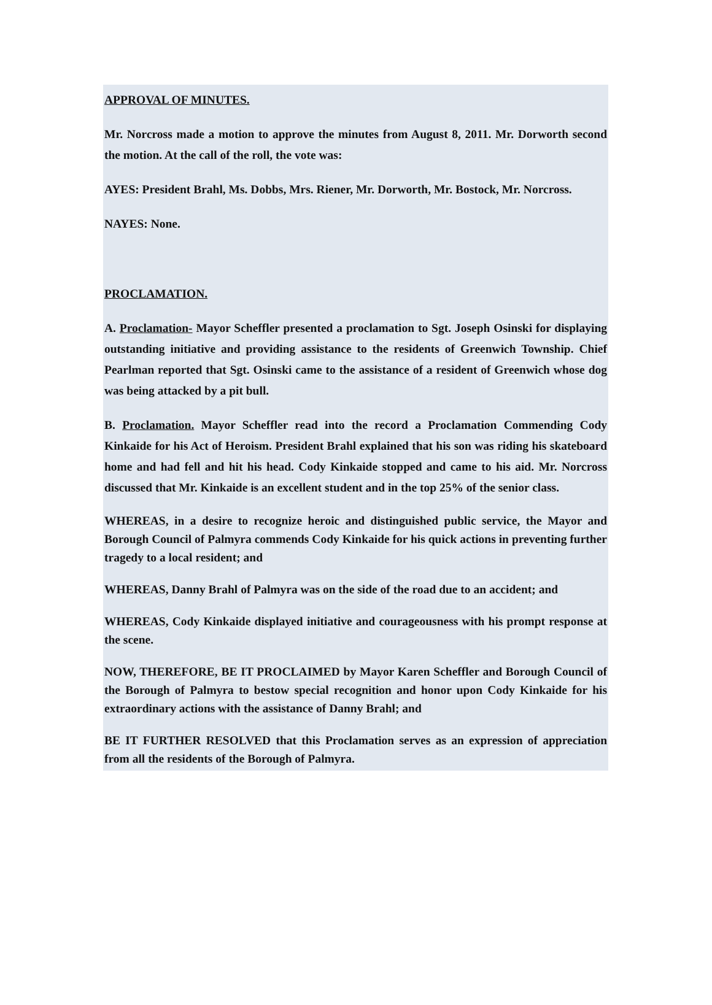APPROVAL OF MINUTES.
Mr. Norcross made a motion to approve the minutes from August 8, 2011. Mr. Dorworth second the motion. At the call of the roll, the vote was:
AYES: President Brahl, Ms. Dobbs, Mrs. Riener, Mr. Dorworth, Mr. Bostock, Mr. Norcross.
NAYES: None.
PROCLAMATION.
A. Proclamation- Mayor Scheffler presented a proclamation to Sgt. Joseph Osinski for displaying outstanding initiative and providing assistance to the residents of Greenwich Township. Chief Pearlman reported that Sgt. Osinski came to the assistance of a resident of Greenwich whose dog was being attacked by a pit bull.
B. Proclamation. Mayor Scheffler read into the record a Proclamation Commending Cody Kinkaide for his Act of Heroism. President Brahl explained that his son was riding his skateboard home and had fell and hit his head. Cody Kinkaide stopped and came to his aid. Mr. Norcross discussed that Mr. Kinkaide is an excellent student and in the top 25% of the senior class.
WHEREAS, in a desire to recognize heroic and distinguished public service, the Mayor and Borough Council of Palmyra commends Cody Kinkaide for his quick actions in preventing further tragedy to a local resident; and
WHEREAS, Danny Brahl of Palmyra was on the side of the road due to an accident; and
WHEREAS, Cody Kinkaide displayed initiative and courageousness with his prompt response at the scene.
NOW, THEREFORE, BE IT PROCLAIMED by Mayor Karen Scheffler and Borough Council of the Borough of Palmyra to bestow special recognition and honor upon Cody Kinkaide for his extraordinary actions with the assistance of Danny Brahl; and
BE IT FURTHER RESOLVED that this Proclamation serves as an expression of appreciation from all the residents of the Borough of Palmyra.